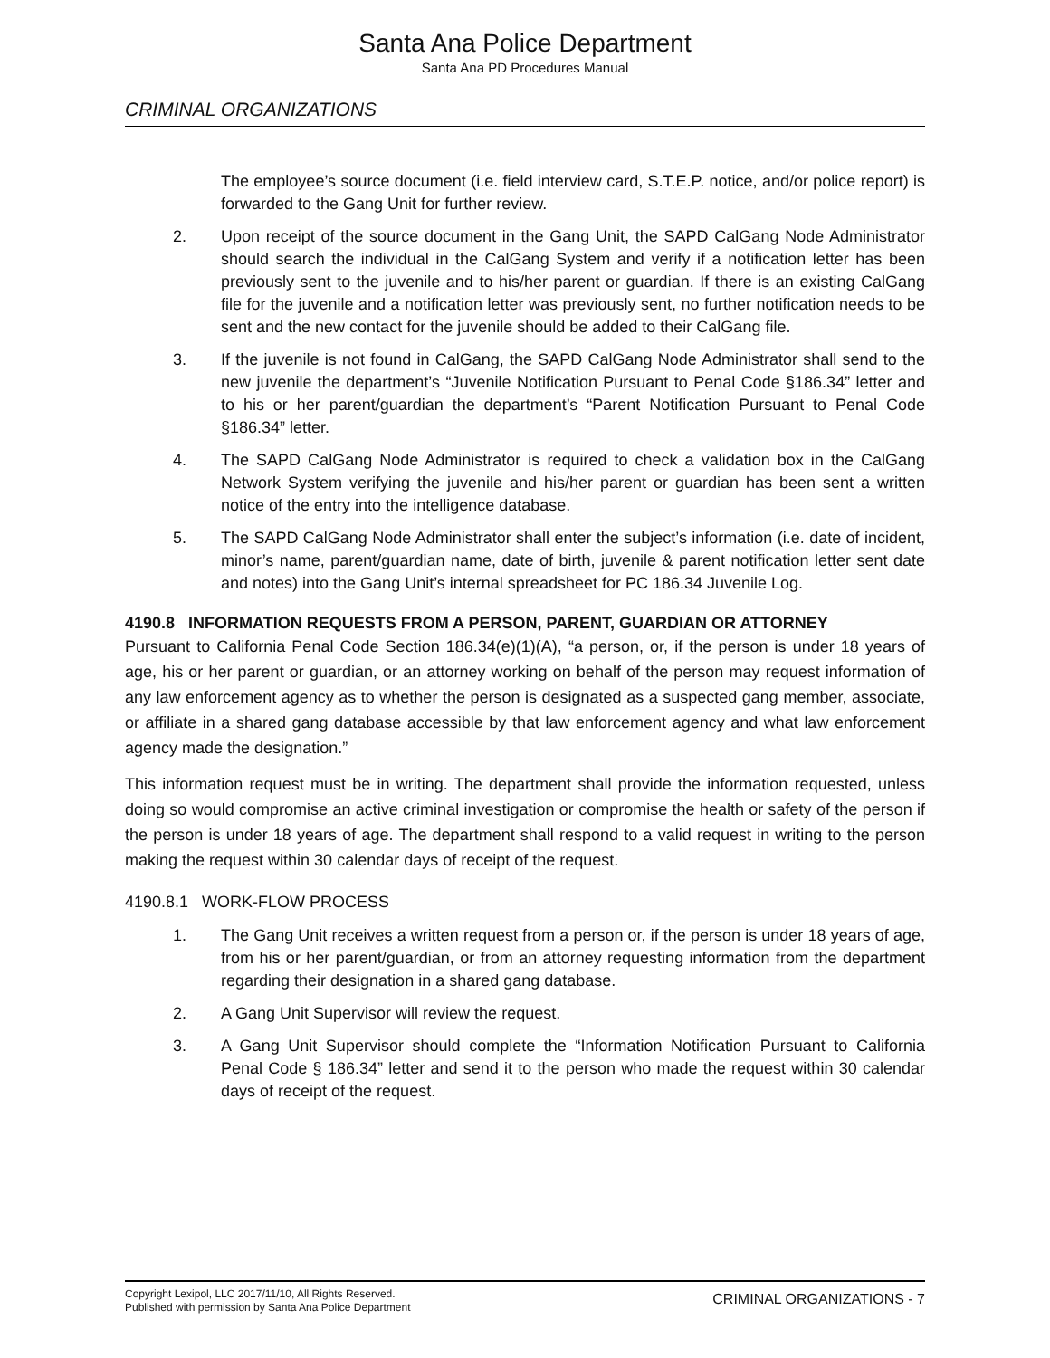Santa Ana Police Department
Santa Ana PD Procedures Manual
CRIMINAL ORGANIZATIONS
The employee’s source document (i.e. field interview card, S.T.E.P. notice, and/or police report) is forwarded to the Gang Unit for further review.
2. Upon receipt of the source document in the Gang Unit, the SAPD CalGang Node Administrator should search the individual in the CalGang System and verify if a notification letter has been previously sent to the juvenile and to his/her parent or guardian. If there is an existing CalGang file for the juvenile and a notification letter was previously sent, no further notification needs to be sent and the new contact for the juvenile should be added to their CalGang file.
3. If the juvenile is not found in CalGang, the SAPD CalGang Node Administrator shall send to the new juvenile the department’s “Juvenile Notification Pursuant to Penal Code §186.34” letter and to his or her parent/guardian the department’s “Parent Notification Pursuant to Penal Code §186.34” letter.
4. The SAPD CalGang Node Administrator is required to check a validation box in the CalGang Network System verifying the juvenile and his/her parent or guardian has been sent a written notice of the entry into the intelligence database.
5. The SAPD CalGang Node Administrator shall enter the subject’s information (i.e. date of incident, minor’s name, parent/guardian name, date of birth, juvenile & parent notification letter sent date and notes) into the Gang Unit’s internal spreadsheet for PC 186.34 Juvenile Log.
4190.8 INFORMATION REQUESTS FROM A PERSON, PARENT, GUARDIAN OR ATTORNEY
Pursuant to California Penal Code Section 186.34(e)(1)(A), “a person, or, if the person is under 18 years of age, his or her parent or guardian, or an attorney working on behalf of the person may request information of any law enforcement agency as to whether the person is designated as a suspected gang member, associate, or affiliate in a shared gang database accessible by that law enforcement agency and what law enforcement agency made the designation.”
This information request must be in writing. The department shall provide the information requested, unless doing so would compromise an active criminal investigation or compromise the health or safety of the person if the person is under 18 years of age. The department shall respond to a valid request in writing to the person making the request within 30 calendar days of receipt of the request.
4190.8.1 WORK-FLOW PROCESS
1. The Gang Unit receives a written request from a person or, if the person is under 18 years of age, from his or her parent/guardian, or from an attorney requesting information from the department regarding their designation in a shared gang database.
2. A Gang Unit Supervisor will review the request.
3. A Gang Unit Supervisor should complete the “Information Notification Pursuant to California Penal Code § 186.34” letter and send it to the person who made the request within 30 calendar days of receipt of the request.
Copyright Lexipol, LLC 2017/11/10, All Rights Reserved.
Published with permission by Santa Ana Police Department
CRIMINAL ORGANIZATIONS - 7